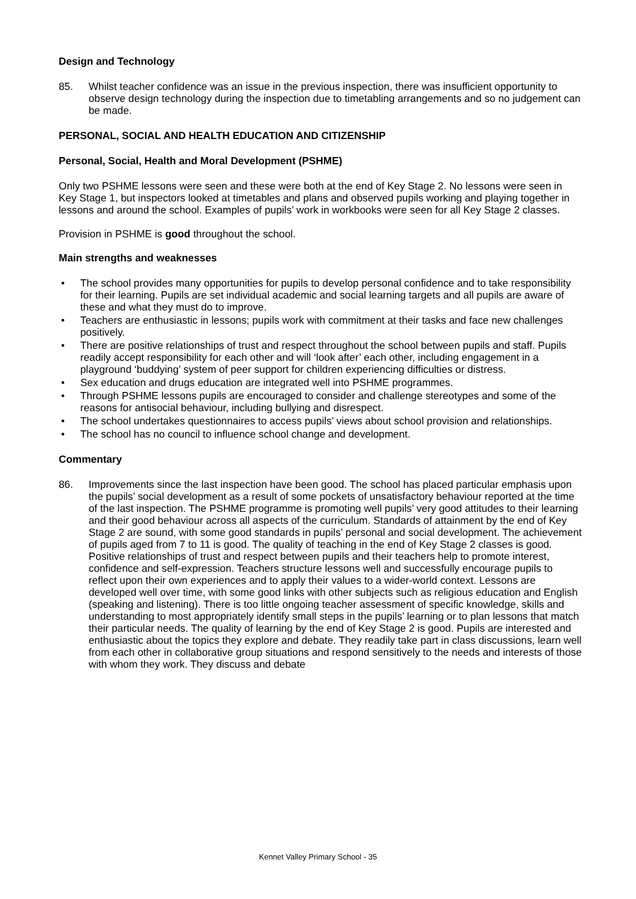Design and Technology
85. Whilst teacher confidence was an issue in the previous inspection, there was insufficient opportunity to observe design technology during the inspection due to timetabling arrangements and so no judgement can be made.
PERSONAL, SOCIAL AND HEALTH EDUCATION AND CITIZENSHIP
Personal, Social, Health and Moral Development (PSHME)
Only two PSHME lessons were seen and these were both at the end of Key Stage 2. No lessons were seen in Key Stage 1, but inspectors looked at timetables and plans and observed pupils working and playing together in lessons and around the school. Examples of pupils’ work in workbooks were seen for all Key Stage 2 classes.
Provision in PSHME is good throughout the school.
Main strengths and weaknesses
• The school provides many opportunities for pupils to develop personal confidence and to take responsibility for their learning. Pupils are set individual academic and social learning targets and all pupils are aware of these and what they must do to improve.
• Teachers are enthusiastic in lessons; pupils work with commitment at their tasks and face new challenges positively.
• There are positive relationships of trust and respect throughout the school between pupils and staff. Pupils readily accept responsibility for each other and will ‘look after’ each other, including engagement in a playground ‘buddying’ system of peer support for children experiencing difficulties or distress.
• Sex education and drugs education are integrated well into PSHME programmes.
• Through PSHME lessons pupils are encouraged to consider and challenge stereotypes and some of the reasons for antisocial behaviour, including bullying and disrespect.
• The school undertakes questionnaires to access pupils’ views about school provision and relationships.
• The school has no council to influence school change and development.
Commentary
86. Improvements since the last inspection have been good. The school has placed particular emphasis upon the pupils’ social development as a result of some pockets of unsatisfactory behaviour reported at the time of the last inspection. The PSHME programme is promoting well pupils’ very good attitudes to their learning and their good behaviour across all aspects of the curriculum. Standards of attainment by the end of Key Stage 2 are sound, with some good standards in pupils’ personal and social development. The achievement of pupils aged from 7 to 11 is good. The quality of teaching in the end of Key Stage 2 classes is good. Positive relationships of trust and respect between pupils and their teachers help to promote interest, confidence and self-expression. Teachers structure lessons well and successfully encourage pupils to reflect upon their own experiences and to apply their values to a wider-world context. Lessons are developed well over time, with some good links with other subjects such as religious education and English (speaking and listening). There is too little ongoing teacher assessment of specific knowledge, skills and understanding to most appropriately identify small steps in the pupils’ learning or to plan lessons that match their particular needs. The quality of learning by the end of Key Stage 2 is good. Pupils are interested and enthusiastic about the topics they explore and debate. They readily take part in class discussions, learn well from each other in collaborative group situations and respond sensitively to the needs and interests of those with whom they work. They discuss and debate
Kennet Valley Primary School - 35